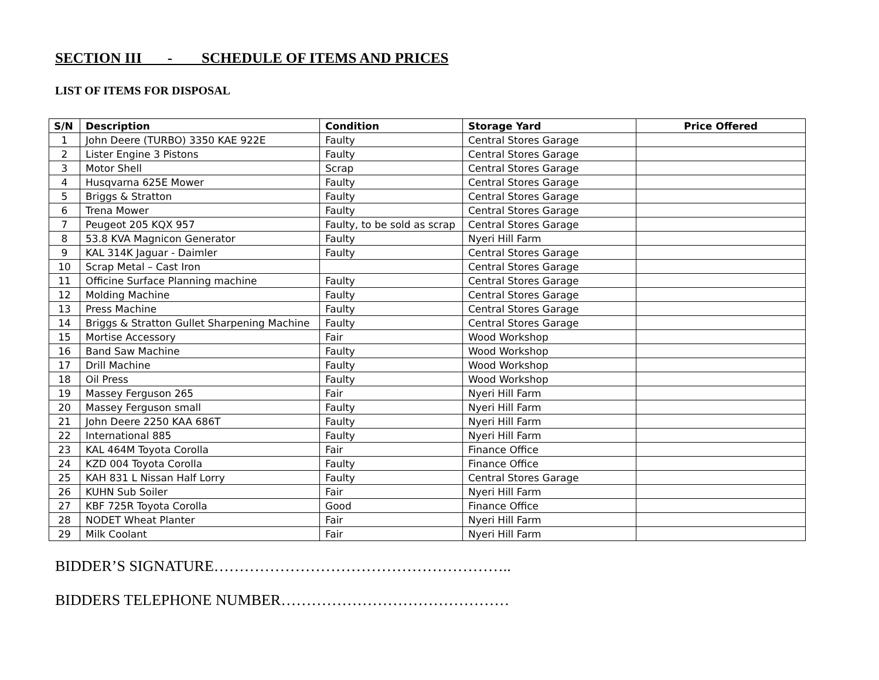SECTION III - SCHEDULE OF ITEMS AND PRICES
LIST OF ITEMS FOR DISPOSAL
| S/N | Description | Condition | Storage Yard | Price Offered |
| --- | --- | --- | --- | --- |
| 1 | John Deere (TURBO) 3350 KAE 922E | Faulty | Central Stores Garage | |
| 2 | Lister Engine 3 Pistons | Faulty | Central Stores Garage | |
| 3 | Motor Shell | Scrap | Central Stores Garage | |
| 4 | Husqvarna 625E Mower | Faulty | Central Stores Garage | |
| 5 | Briggs & Stratton | Faulty | Central Stores Garage | |
| 6 | Trena Mower | Faulty | Central Stores Garage | |
| 7 | Peugeot 205 KQX 957 | Faulty, to be sold as scrap | Central Stores Garage | |
| 8 | 53.8 KVA Magnicon Generator | Faulty | Nyeri Hill Farm | |
| 9 | KAL 314K Jaguar - Daimler | Faulty | Central Stores Garage | |
| 10 | Scrap Metal – Cast Iron | | Central Stores Garage | |
| 11 | Officine Surface Planning machine | Faulty | Central Stores Garage | |
| 12 | Molding Machine | Faulty | Central Stores Garage | |
| 13 | Press Machine | Faulty | Central Stores Garage | |
| 14 | Briggs & Stratton Gullet Sharpening Machine | Faulty | Central Stores Garage | |
| 15 | Mortise Accessory | Fair | Wood Workshop | |
| 16 | Band Saw Machine | Faulty | Wood Workshop | |
| 17 | Drill Machine | Faulty | Wood Workshop | |
| 18 | Oil Press | Faulty | Wood Workshop | |
| 19 | Massey Ferguson 265 | Fair | Nyeri Hill Farm | |
| 20 | Massey Ferguson small | Faulty | Nyeri Hill Farm | |
| 21 | John Deere 2250 KAA 686T | Faulty | Nyeri Hill Farm | |
| 22 | International 885 | Faulty | Nyeri Hill Farm | |
| 23 | KAL 464M Toyota Corolla | Fair | Finance Office | |
| 24 | KZD 004 Toyota Corolla | Faulty | Finance Office | |
| 25 | KAH 831 L Nissan Half Lorry | Faulty | Central Stores Garage | |
| 26 | KUHN Sub Soiler | Fair | Nyeri Hill Farm | |
| 27 | KBF 725R Toyota Corolla | Good | Finance Office | |
| 28 | NODET Wheat Planter | Fair | Nyeri Hill Farm | |
| 29 | Milk Coolant | Fair | Nyeri Hill Farm | |
BIDDER’S SIGNATURE…………………………………………………..
BIDDERS TELEPHONE NUMBER………………………………………